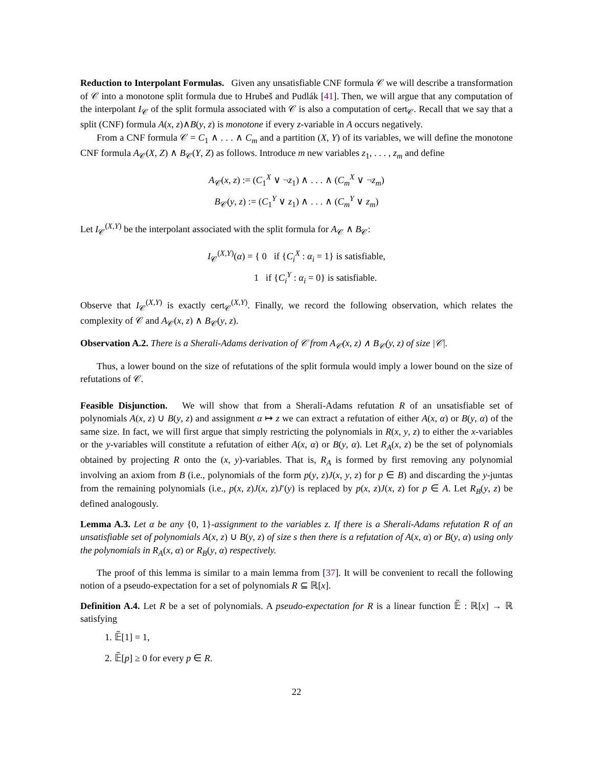Reduction to Interpolant Formulas. Given any unsatisfiable CNF formula 𝒞 we will describe a transformation of 𝒞 into a monotone split formula due to Hrubeš and Pudlák [41]. Then, we will argue that any computation of the interpolant I<sub>𝒞</sub> of the split formula associated with 𝒞 is also a computation of cert<sub>𝒞</sub>. Recall that we say that a split (CNF) formula A(x, z)∧B(y, z) is monotone if every z-variable in A occurs negatively.
From a CNF formula 𝒞 = C<sub>1</sub> ∧ . . . ∧ C<sub>m</sub> and a partition (X, Y) of its variables, we will define the monotone CNF formula A<sub>𝒞</sub>(X, Z) ∧ B<sub>𝒞</sub>(Y, Z) as follows. Introduce m new variables z<sub>1</sub>, . . . , z<sub>m</sub> and define
A<sub>𝒞</sub>(x, z) := (C<sub>1</sub><sup>X</sup> ∨ ¬z<sub>1</sub>) ∧ . . . ∧ (C<sub>m</sub><sup>X</sup> ∨ ¬z<sub>m</sub>)
B<sub>𝒞</sub>(y, z) := (C<sub>1</sub><sup>Y</sup> ∨ z<sub>1</sub>) ∧ . . . ∧ (C<sub>m</sub><sup>Y</sup> ∨ z<sub>m</sub>)
Let I<sub>𝒞</sub><sup>(X,Y)</sup> be the interpolant associated with the split formula for A<sub>𝒞</sub> ∧ B<sub>𝒞</sub>:
I<sub>𝒞</sub><sup>(X,Y)</sup>(α) = { 0 if {C<sub>i</sub><sup>X</sup> : α<sub>i</sub> = 1} is satisfiable,
1 if {C<sub>i</sub><sup>Y</sup> : α<sub>i</sub> = 0} is satisfiable.
Observe that I<sub>𝒞</sub><sup>(X,Y)</sup> is exactly cert<sub>𝒞</sub><sup>(X,Y)</sup>. Finally, we record the following observation, which relates the complexity of 𝒞 and A<sub>𝒞</sub>(x, z) ∧ B<sub>𝒞</sub>(y, z).
Observation A.2. There is a Sherali-Adams derivation of 𝒞 from A<sub>𝒞</sub>(x, z) ∧ B<sub>𝒞</sub>(y, z) of size |𝒞|.
Thus, a lower bound on the size of refutations of the split formula would imply a lower bound on the size of refutations of 𝒞.
Feasible Disjunction. We will show that from a Sherali-Adams refutation R of an unsatisfiable set of polynomials A(x, z) ∪ B(y, z) and assignment α ↦ z we can extract a refutation of either A(x, α) or B(y, α) of the same size. In fact, we will first argue that simply restricting the polynomials in R(x, y, z) to either the x-variables or the y-variables will constitute a refutation of either A(x, α) or B(y, α). Let R<sub>A</sub>(x, z) be the set of polynomials obtained by projecting R onto the (x, y)-variables. That is, R<sub>A</sub> is formed by first removing any polynomial involving an axiom from B (i.e., polynomials of the form p(y, z)J(x, y, z) for p ∈ B) and discarding the y-juntas from the remaining polynomials (i.e., p(x, z)J(x, z)J′(y) is replaced by p(x, z)J(x, z) for p ∈ A. Let R<sub>B</sub>(y, z) be defined analogously.
Lemma A.3. Let α be any {0, 1}-assignment to the variables z. If there is a Sherali-Adams refutation R of an unsatisfiable set of polynomials A(x, z) ∪ B(y, z) of size s then there is a refutation of A(x, α) or B(y, α) using only the polynomials in R<sub>A</sub>(x, α) or R<sub>B</sub>(y, α) respectively.
The proof of this lemma is similar to a main lemma from [37]. It will be convenient to recall the following notion of a pseudo-expectation for a set of polynomials R ⊆ ℝ[x].
Definition A.4. Let R be a set of polynomials. A pseudo-expectation for R is a linear function 𝔼̃ : ℝ[x] → ℝ satisfying
1. 𝔼̃[1] = 1,
2. 𝔼̃[p] ≥ 0 for every p ∈ R.
22